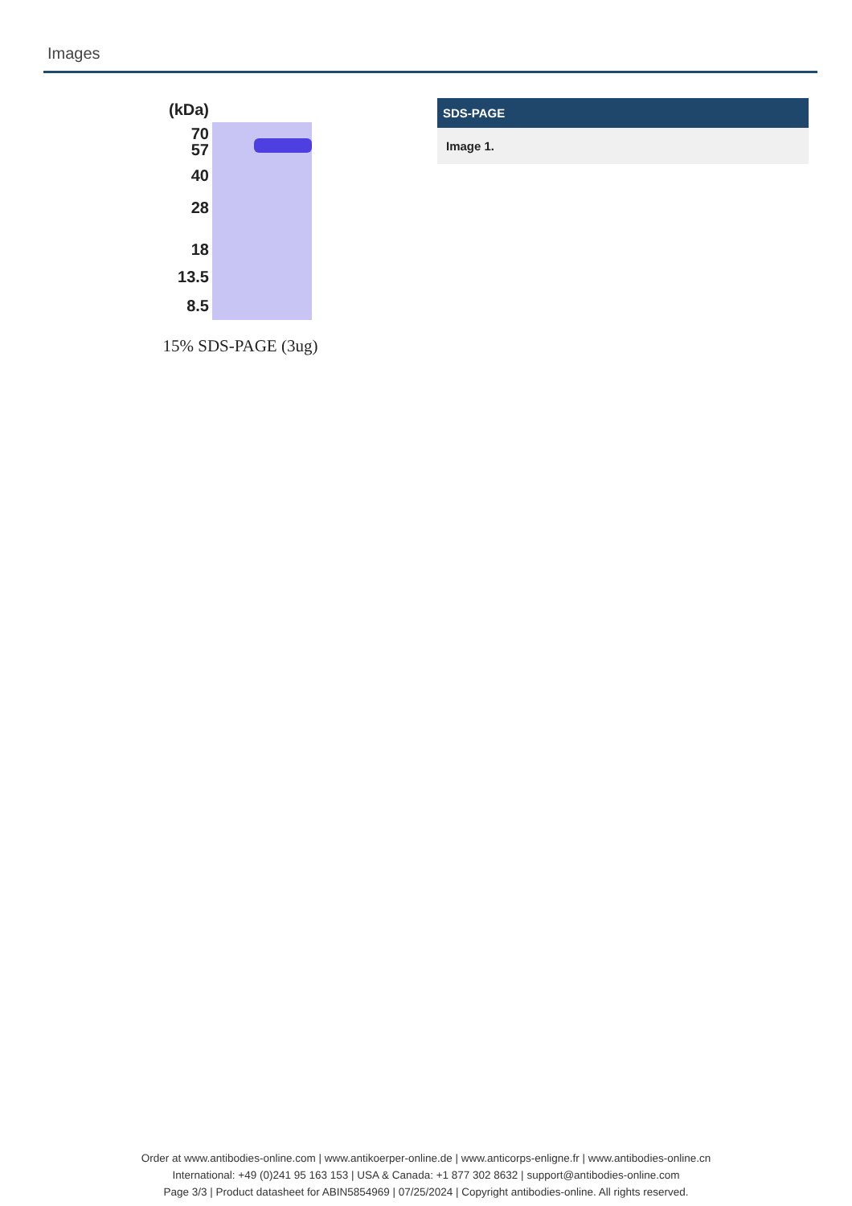Images
(kDa)
70
57
40
28
18
13.5
8.5
15% SDS-PAGE (3ug)
SDS-PAGE
Image 1.
Order at www.antibodies-online.com | www.antikoerper-online.de | www.anticorps-enligne.fr | www.antibodies-online.cn
International: +49 (0)241 95 163 153 | USA & Canada: +1 877 302 8632 | support@antibodies-online.com
Page 3/3 | Product datasheet for ABIN5854969 | 07/25/2024 | Copyright antibodies-online. All rights reserved.